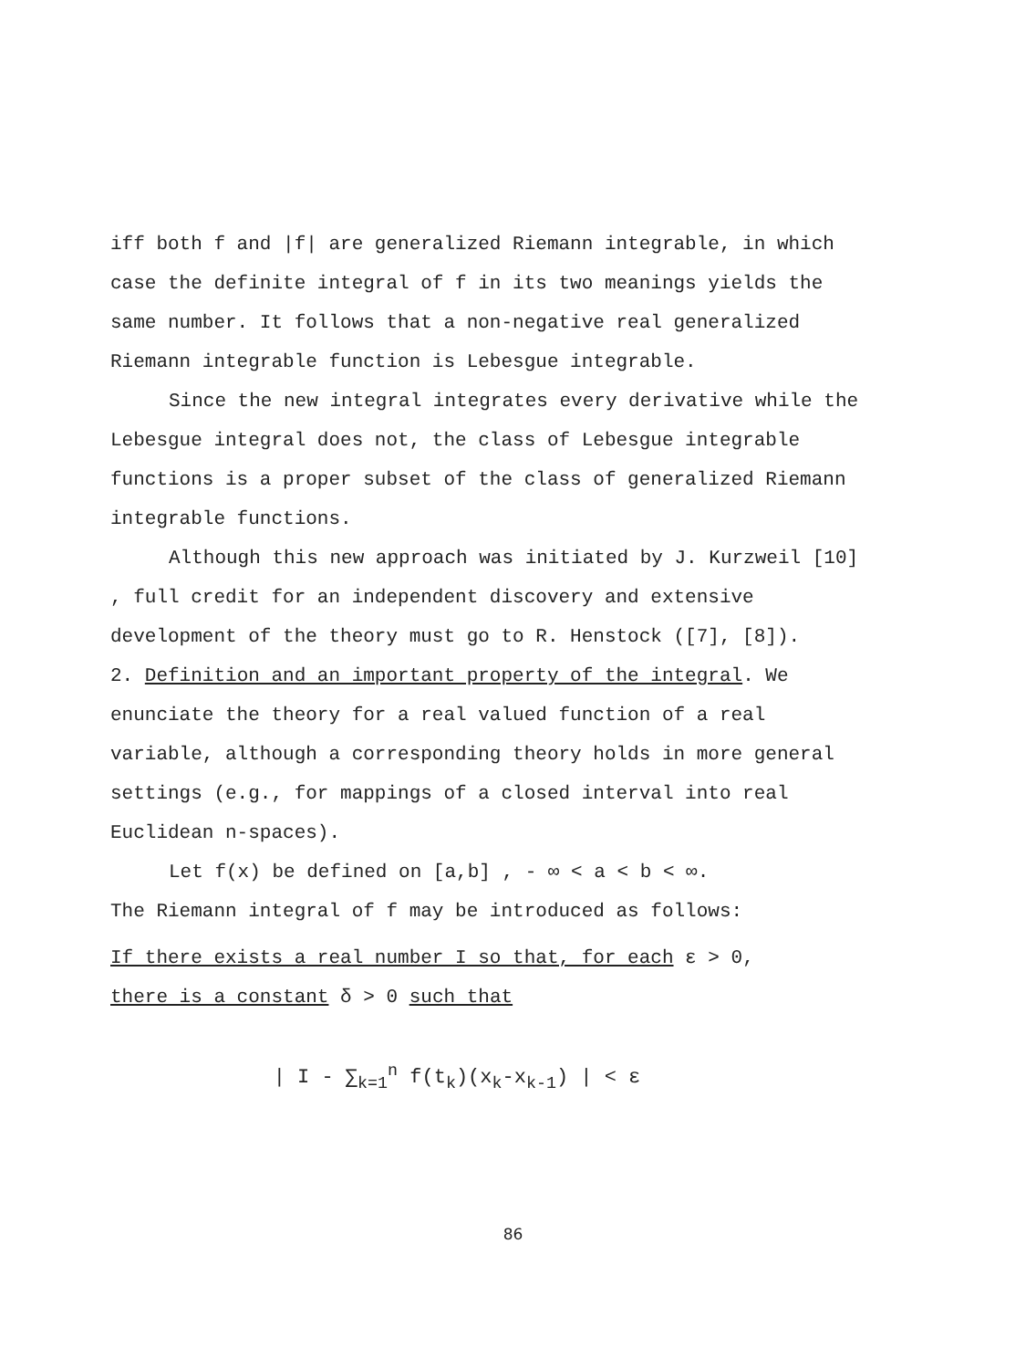iff both f and |f| are generalized Riemann integrable, in which case the definite integral of f in its two meanings yields the same number. It follows that a non-negative real generalized Riemann integrable function is Lebesgue integrable.
Since the new integral integrates every derivative while the Lebesgue integral does not, the class of Lebesgue integrable functions is a proper subset of the class of generalized Riemann integrable functions.
Although this new approach was initiated by J. Kurzweil [10] , full credit for an independent discovery and extensive development of the theory must go to R. Henstock ([7], [8]).
2. Definition and an important property of the integral. We enunciate the theory for a real valued function of a real variable, although a corresponding theory holds in more general settings (e.g., for mappings of a closed interval into real Euclidean n-spaces).
Let f(x) be defined on [a,b] , - ∞ < a < b < ∞.
The Riemann integral of f may be introduced as follows:
If there exists a real number I so that, for each ε > 0,
there is a constant δ > 0 such that
| I - ∑<sub>k=1</sub><sup>n</sup> f(t<sub>k</sub>)(x<sub>k</sub>-x<sub>k-1</sub>) | < ε
86